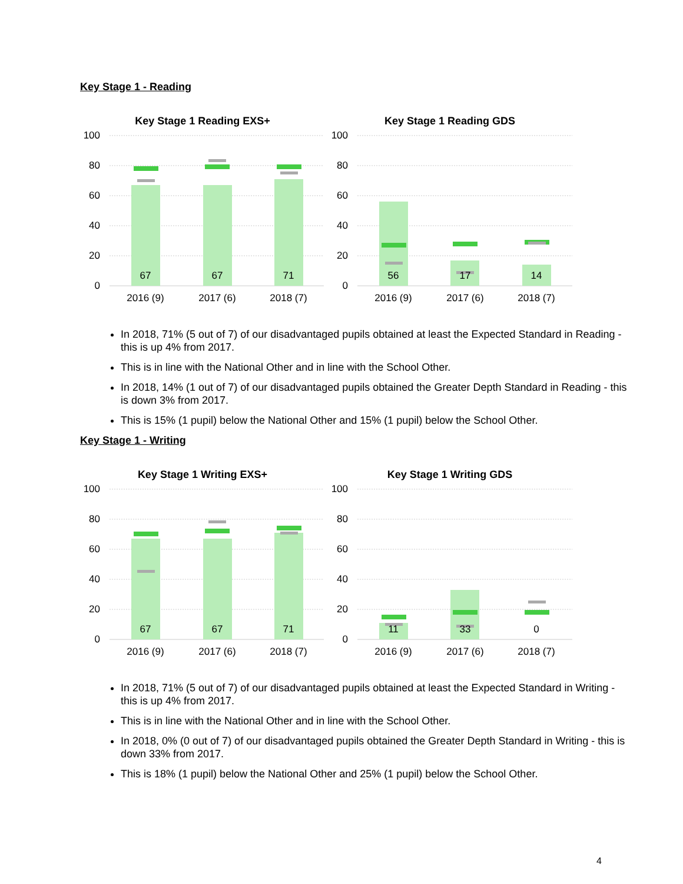Key Stage 1 - Reading
Key Stage 1 Reading EXS+
Key Stage 1 Reading GDS
100
80
60
40
20
0
100
80
60
40
20
0
67
67
71
56
17
14
2016 (9)
2017 (6)
2018 (7)
2016 (9)
2017 (6)
2018 (7)
In 2018, 71% (5 out of 7) of our disadvantaged pupils obtained at least the Expected Standard in Reading - this is up 4% from 2017.
This is in line with the National Other and in line with the School Other.
In 2018, 14% (1 out of 7) of our disadvantaged pupils obtained the Greater Depth Standard in Reading - this is down 3% from 2017.
This is 15% (1 pupil) below the National Other and 15% (1 pupil) below the School Other.
Key Stage 1 - Writing
Key Stage 1 Writing EXS+
Key Stage 1 Writing GDS
100
80
60
40
20
0
100
80
60
40
20
0
67
67
71
11
33
0
2016 (9)
2017 (6)
2018 (7)
2016 (9)
2017 (6)
2018 (7)
In 2018, 71% (5 out of 7) of our disadvantaged pupils obtained at least the Expected Standard in Writing - this is up 4% from 2017.
This is in line with the National Other and in line with the School Other.
In 2018, 0% (0 out of 7) of our disadvantaged pupils obtained the Greater Depth Standard in Writing - this is down 33% from 2017.
This is 18% (1 pupil) below the National Other and 25% (1 pupil) below the School Other.
4